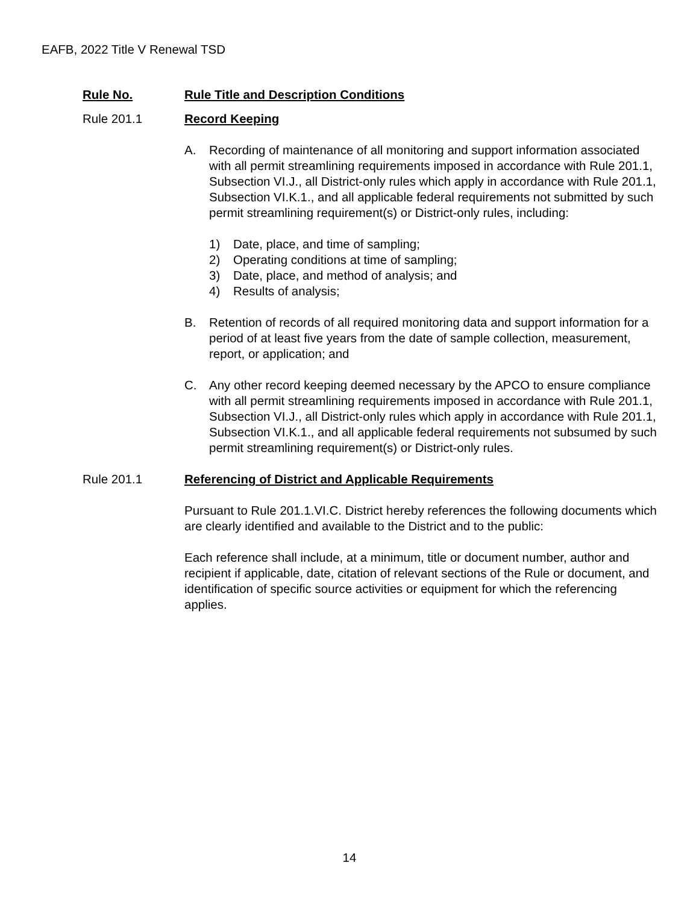EAFB, 2022 Title V Renewal TSD
Rule No. Rule Title and Description Conditions
Rule 201.1 Record Keeping
A. Recording of maintenance of all monitoring and support information associated with all permit streamlining requirements imposed in accordance with Rule 201.1, Subsection VI.J., all District-only rules which apply in accordance with Rule 201.1, Subsection VI.K.1., and all applicable federal requirements not submitted by such permit streamlining requirement(s) or District-only rules, including:
1) Date, place, and time of sampling;
2) Operating conditions at time of sampling;
3) Date, place, and method of analysis; and
4) Results of analysis;
B. Retention of records of all required monitoring data and support information for a period of at least five years from the date of sample collection, measurement, report, or application; and
C. Any other record keeping deemed necessary by the APCO to ensure compliance with all permit streamlining requirements imposed in accordance with Rule 201.1, Subsection VI.J., all District-only rules which apply in accordance with Rule 201.1, Subsection VI.K.1., and all applicable federal requirements not subsumed by such permit streamlining requirement(s) or District-only rules.
Rule 201.1 Referencing of District and Applicable Requirements
Pursuant to Rule 201.1.VI.C. District hereby references the following documents which are clearly identified and available to the District and to the public:
Each reference shall include, at a minimum, title or document number, author and recipient if applicable, date, citation of relevant sections of the Rule or document, and identification of specific source activities or equipment for which the referencing applies.
14